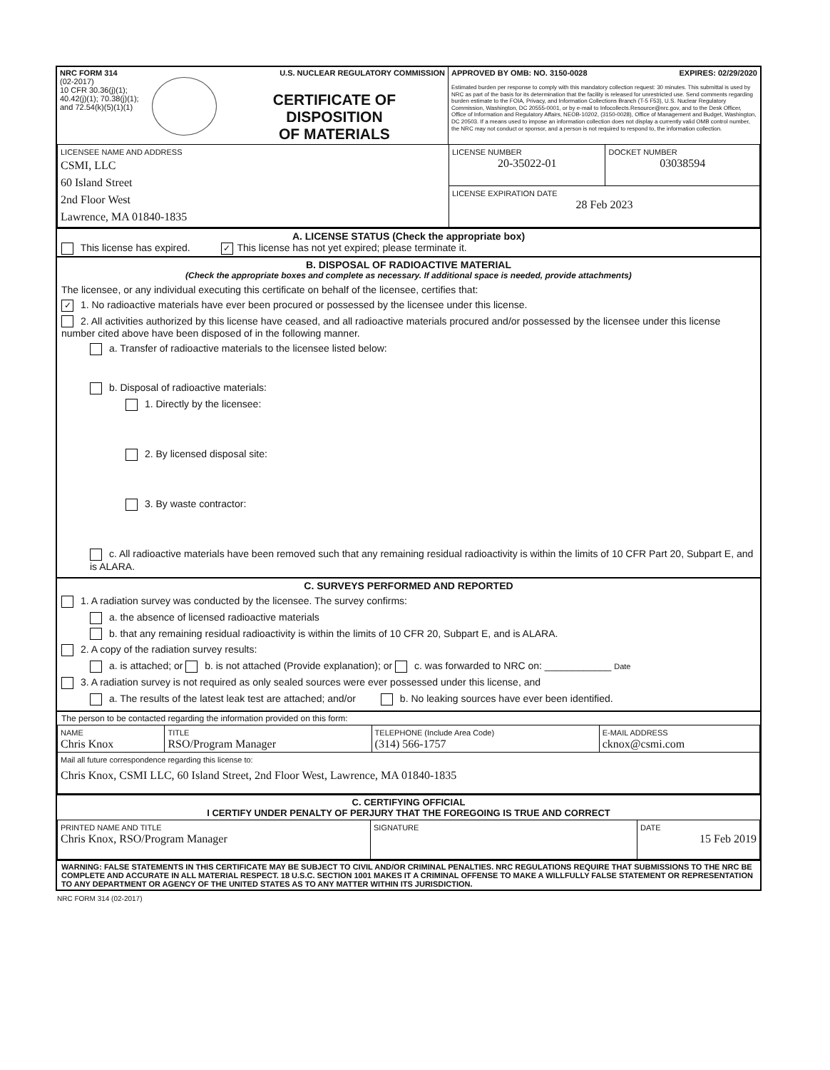| NRC FORM 314 U.S. NUCLEAR REGULATORY COMMISSION (02-2017) 10 CFR 30.36(j)(1); 40.42(j)(1); 70.38(j)(1); and 72.54(k)(5)(1)(1) CERTIFICATE OF DISPOSITION OF MATERIALS | APPROVED BY OMB: NO. 3150-0028 EXPIRES: 02/29/2020 Estimated burden per response to comply with this mandatory collection request: 30 minutes. This submittal is used by NRC as part of the basis for its determination that the facility is released for unrestricted use. Send comments regarding burden estimate to the FOIA, Privacy, and Information Collections Branch (T-5 F53), U.S. Nuclear Regulatory Commission, Washington, DC 20555-0001, or by e-mail to Infocollects.Resource@nrc.gov, and to the Desk Officer, Office of Information and Regulatory Affairs, NEOB-10202, (3150-0028), Office of Management and Budget, Washington, DC 20503. If a means used to impose an information collection does not display a currently valid OMB control number, the NRC may not conduct or sponsor, and a person is not required to respond to, the information collection. |
| LICENSEE NAME AND ADDRESS CSMI, LLC 60 Island Street 2nd Floor West Lawrence, MA 01840-1835 | LICENSE NUMBER 20-35022-01 | DOCKET NUMBER 03038594 |
| | LICENSE EXPIRATION DATE 28 Feb 2023 | |
A. LICENSE STATUS (Check the appropriate box)
This license has expired. ✓ This license has not yet expired; please terminate it.
B. DISPOSAL OF RADIOACTIVE MATERIAL
(Check the appropriate boxes and complete as necessary. If additional space is needed, provide attachments)
The licensee, or any individual executing this certificate on behalf of the licensee, certifies that:
✓ 1. No radioactive materials have ever been procured or possessed by the licensee under this license.
2. All activities authorized by this license have ceased, and all radioactive materials procured and/or possessed by the licensee under this license number cited above have been disposed of in the following manner.
a. Transfer of radioactive materials to the licensee listed below:
b. Disposal of radioactive materials:
1. Directly by the licensee:
2. By licensed disposal site:
3. By waste contractor:
c. All radioactive materials have been removed such that any remaining residual radioactivity is within the limits of 10 CFR Part 20, Subpart E, and is ALARA.
C. SURVEYS PERFORMED AND REPORTED
1. A radiation survey was conducted by the licensee. The survey confirms:
a. the absence of licensed radioactive materials
b. that any remaining residual radioactivity is within the limits of 10 CFR 20, Subpart E, and is ALARA.
2. A copy of the radiation survey results:
a. is attached; or b. is not attached (Provide explanation); or c. was forwarded to NRC on: ____________ Date
3. A radiation survey is not required as only sealed sources were ever possessed under this license, and
a. The results of the latest leak test are attached; and/or b. No leaking sources have ever been identified.
The person to be contacted regarding the information provided on this form:
| NAME Chris Knox | TITLE RSO/Program Manager | TELEPHONE (Include Area Code) (314) 566-1757 | E-MAIL ADDRESS cknox@csmi.com |
| Mail all future correspondence regarding this license to: Chris Knox, CSMI LLC, 60 Island Street, 2nd Floor West, Lawrence, MA 01840-1835 | | | |
C. CERTIFYING OFFICIAL
I CERTIFY UNDER PENALTY OF PERJURY THAT THE FOREGOING IS TRUE AND CORRECT
| PRINTED NAME AND TITLE Chris Knox, RSO/Program Manager | SIGNATURE | DATE 15 Feb 2019 |
WARNING: FALSE STATEMENTS IN THIS CERTIFICATE MAY BE SUBJECT TO CIVIL AND/OR CRIMINAL PENALTIES. NRC REGULATIONS REQUIRE THAT SUBMISSIONS TO THE NRC BE COMPLETE AND ACCURATE IN ALL MATERIAL RESPECT. 18 U.S.C. SECTION 1001 MAKES IT A CRIMINAL OFFENSE TO MAKE A WILLFULLY FALSE STATEMENT OR REPRESENTATION TO ANY DEPARTMENT OR AGENCY OF THE UNITED STATES AS TO ANY MATTER WITHIN ITS JURISDICTION.
NRC FORM 314 (02-2017)